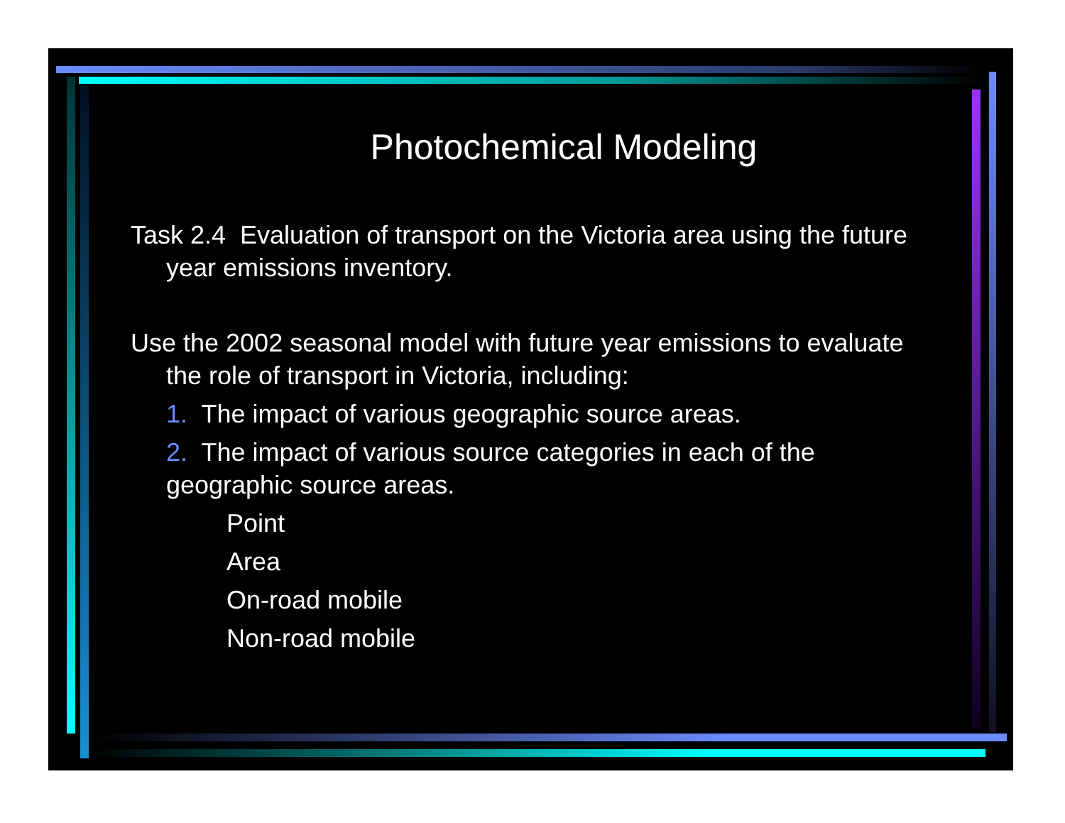Photochemical Modeling
Task 2.4 Evaluation of transport on the Victoria area using the future year emissions inventory.
Use the 2002 seasonal model with future year emissions to evaluate the role of transport in Victoria, including:
1. The impact of various geographic source areas.
2. The impact of various source categories in each of the geographic source areas.
Point
Area
On-road mobile
Non-road mobile